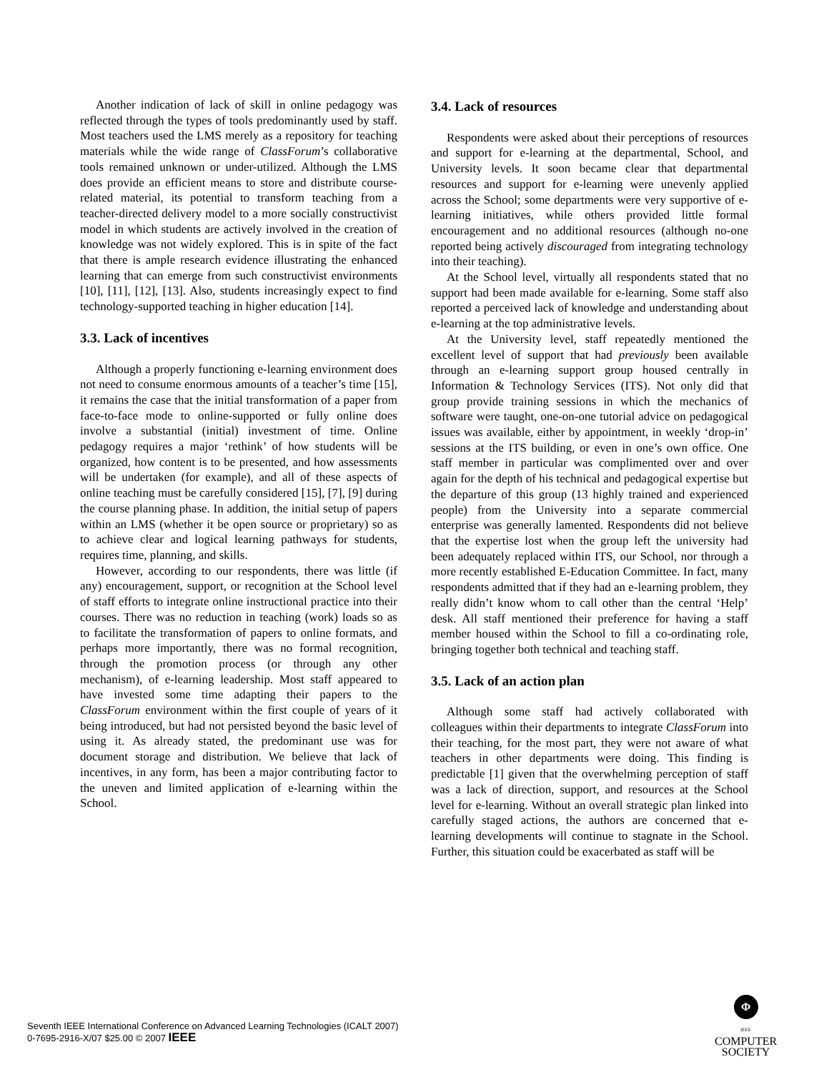Another indication of lack of skill in online pedagogy was reflected through the types of tools predominantly used by staff. Most teachers used the LMS merely as a repository for teaching materials while the wide range of ClassForum’s collaborative tools remained unknown or under-utilized. Although the LMS does provide an efficient means to store and distribute course-related material, its potential to transform teaching from a teacher-directed delivery model to a more socially constructivist model in which students are actively involved in the creation of knowledge was not widely explored. This is in spite of the fact that there is ample research evidence illustrating the enhanced learning that can emerge from such constructivist environments [10], [11], [12], [13]. Also, students increasingly expect to find technology-supported teaching in higher education [14].
3.3. Lack of incentives
Although a properly functioning e-learning environment does not need to consume enormous amounts of a teacher’s time [15], it remains the case that the initial transformation of a paper from face-to-face mode to online-supported or fully online does involve a substantial (initial) investment of time. Online pedagogy requires a major ‘rethink’ of how students will be organized, how content is to be presented, and how assessments will be undertaken (for example), and all of these aspects of online teaching must be carefully considered [15], [7], [9] during the course planning phase. In addition, the initial setup of papers within an LMS (whether it be open source or proprietary) so as to achieve clear and logical learning pathways for students, requires time, planning, and skills.
However, according to our respondents, there was little (if any) encouragement, support, or recognition at the School level of staff efforts to integrate online instructional practice into their courses. There was no reduction in teaching (work) loads so as to facilitate the transformation of papers to online formats, and perhaps more importantly, there was no formal recognition, through the promotion process (or through any other mechanism), of e-learning leadership. Most staff appeared to have invested some time adapting their papers to the ClassForum environment within the first couple of years of it being introduced, but had not persisted beyond the basic level of using it. As already stated, the predominant use was for document storage and distribution. We believe that lack of incentives, in any form, has been a major contributing factor to the uneven and limited application of e-learning within the School.
3.4. Lack of resources
Respondents were asked about their perceptions of resources and support for e-learning at the departmental, School, and University levels. It soon became clear that departmental resources and support for e-learning were unevenly applied across the School; some departments were very supportive of e-learning initiatives, while others provided little formal encouragement and no additional resources (although no-one reported being actively discouraged from integrating technology into their teaching).
At the School level, virtually all respondents stated that no support had been made available for e-learning. Some staff also reported a perceived lack of knowledge and understanding about e-learning at the top administrative levels.
At the University level, staff repeatedly mentioned the excellent level of support that had previously been available through an e-learning support group housed centrally in Information & Technology Services (ITS). Not only did that group provide training sessions in which the mechanics of software were taught, one-on-one tutorial advice on pedagogical issues was available, either by appointment, in weekly ‘drop-in’ sessions at the ITS building, or even in one’s own office. One staff member in particular was complimented over and over again for the depth of his technical and pedagogical expertise but the departure of this group (13 highly trained and experienced people) from the University into a separate commercial enterprise was generally lamented. Respondents did not believe that the expertise lost when the group left the university had been adequately replaced within ITS, our School, nor through a more recently established E-Education Committee. In fact, many respondents admitted that if they had an e-learning problem, they really didn’t know whom to call other than the central ‘Help’ desk. All staff mentioned their preference for having a staff member housed within the School to fill a co-ordinating role, bringing together both technical and teaching staff.
3.5. Lack of an action plan
Although some staff had actively collaborated with colleagues within their departments to integrate ClassForum into their teaching, for the most part, they were not aware of what teachers in other departments were doing. This finding is predictable [1] given that the overwhelming perception of staff was a lack of direction, support, and resources at the School level for e-learning. Without an overall strategic plan linked into carefully staged actions, the authors are concerned that e-learning developments will continue to stagnate in the School. Further, this situation could be exacerbated as staff will be
Seventh IEEE International Conference on Advanced Learning Technologies (ICALT 2007)
0-7695-2916-X/07 $25.00 © 2007 IEEE
Φ
IEEE
COMPUTER
SOCIETY